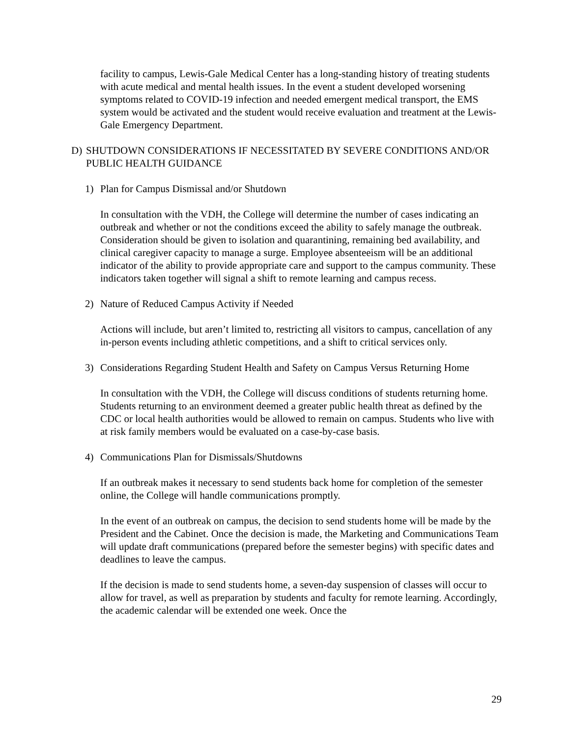facility to campus, Lewis-Gale Medical Center has a long-standing history of treating students with acute medical and mental health issues. In the event a student developed worsening symptoms related to COVID-19 infection and needed emergent medical transport, the EMS system would be activated and the student would receive evaluation and treatment at the Lewis-Gale Emergency Department.
D) SHUTDOWN CONSIDERATIONS IF NECESSITATED BY SEVERE CONDITIONS AND/OR PUBLIC HEALTH GUIDANCE
1) Plan for Campus Dismissal and/or Shutdown
In consultation with the VDH, the College will determine the number of cases indicating an outbreak and whether or not the conditions exceed the ability to safely manage the outbreak. Consideration should be given to isolation and quarantining, remaining bed availability, and clinical caregiver capacity to manage a surge. Employee absenteeism will be an additional indicator of the ability to provide appropriate care and support to the campus community. These indicators taken together will signal a shift to remote learning and campus recess.
2) Nature of Reduced Campus Activity if Needed
Actions will include, but aren’t limited to, restricting all visitors to campus, cancellation of any in-person events including athletic competitions, and a shift to critical services only.
3) Considerations Regarding Student Health and Safety on Campus Versus Returning Home
In consultation with the VDH, the College will discuss conditions of students returning home. Students returning to an environment deemed a greater public health threat as defined by the CDC or local health authorities would be allowed to remain on campus. Students who live with at risk family members would be evaluated on a case-by-case basis.
4) Communications Plan for Dismissals/Shutdowns
If an outbreak makes it necessary to send students back home for completion of the semester online, the College will handle communications promptly.
In the event of an outbreak on campus, the decision to send students home will be made by the President and the Cabinet. Once the decision is made, the Marketing and Communications Team will update draft communications (prepared before the semester begins) with specific dates and deadlines to leave the campus.
If the decision is made to send students home, a seven-day suspension of classes will occur to allow for travel, as well as preparation by students and faculty for remote learning. Accordingly, the academic calendar will be extended one week. Once the
29